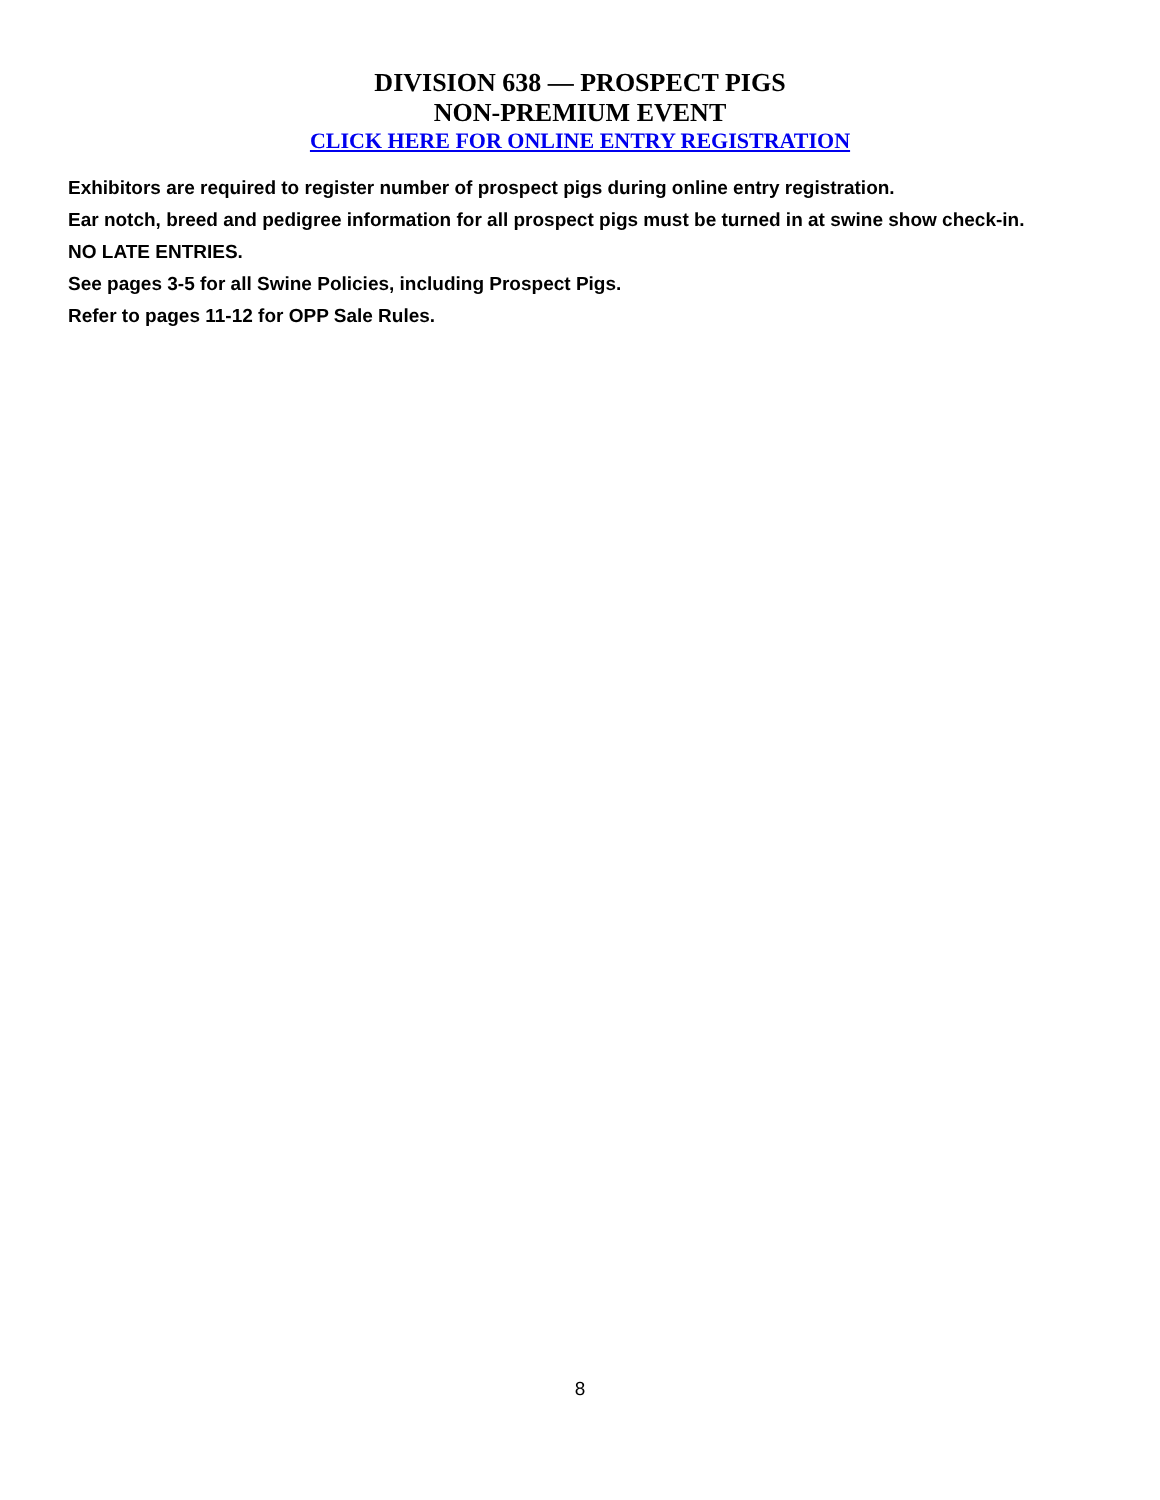DIVISION 638 — PROSPECT PIGS
NON-PREMIUM EVENT
CLICK HERE FOR ONLINE ENTRY REGISTRATION
Exhibitors are required to register number of prospect pigs during online entry registration.
Ear notch, breed and pedigree information for all prospect pigs must be turned in at swine show check-in.
NO LATE ENTRIES.
See pages 3-5 for all Swine Policies, including Prospect Pigs.
Refer to pages 11-12 for OPP Sale Rules.
8